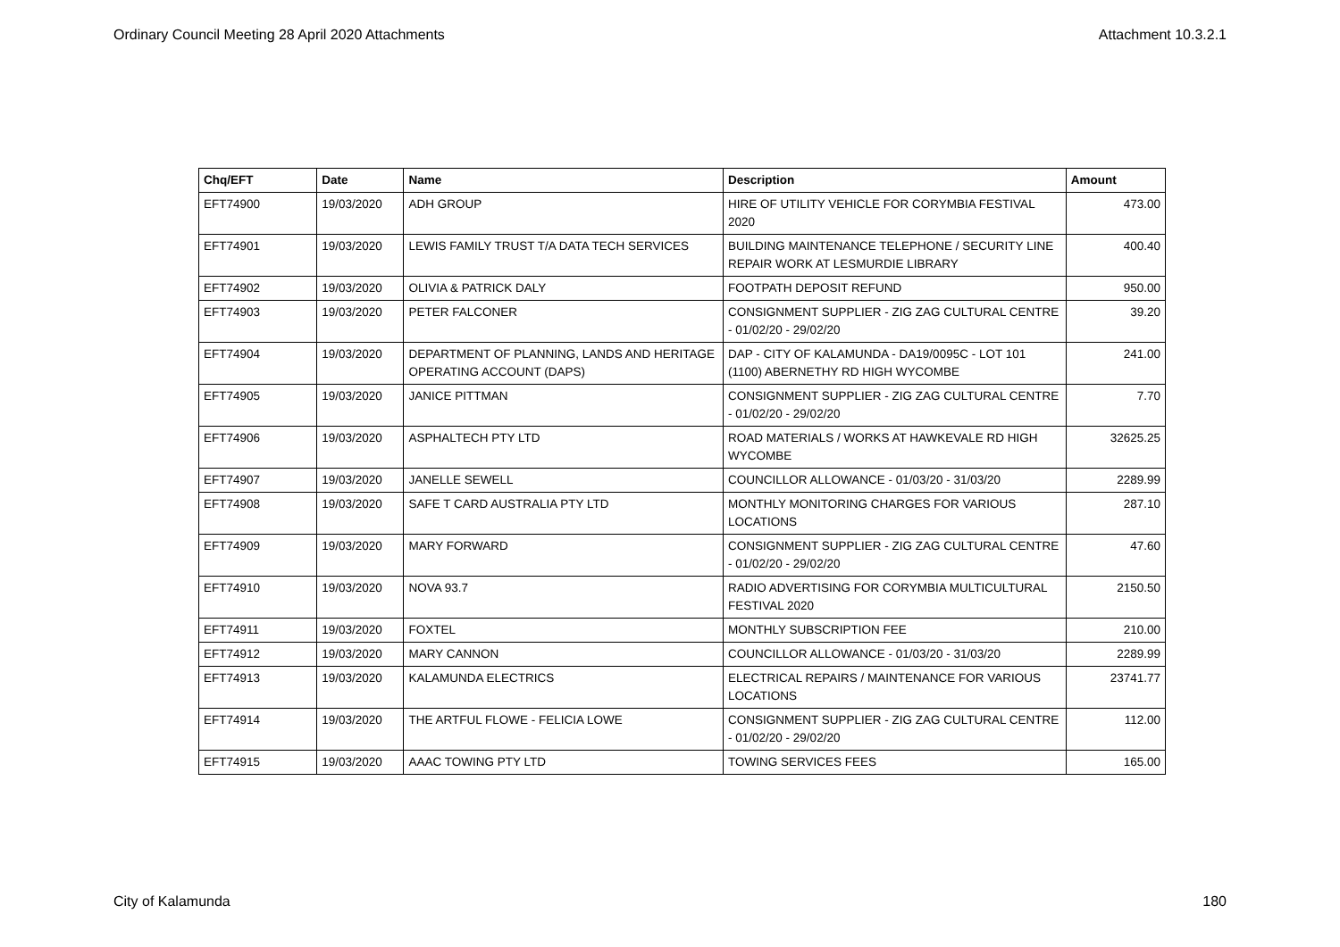Ordinary Council Meeting 28 April 2020 Attachments Attachment 10.3.2.1
| Chq/EFT | Date | Name | Description | Amount |
| --- | --- | --- | --- | --- |
| EFT74900 | 19/03/2020 | ADH GROUP | HIRE OF UTILITY VEHICLE FOR CORYMBIA FESTIVAL 2020 | 473.00 |
| EFT74901 | 19/03/2020 | LEWIS FAMILY TRUST T/A DATA TECH SERVICES | BUILDING MAINTENANCE TELEPHONE / SECURITY LINE REPAIR WORK AT LESMURDIE LIBRARY | 400.40 |
| EFT74902 | 19/03/2020 | OLIVIA & PATRICK DALY | FOOTPATH DEPOSIT REFUND | 950.00 |
| EFT74903 | 19/03/2020 | PETER FALCONER | CONSIGNMENT SUPPLIER - ZIG ZAG CULTURAL CENTRE - 01/02/20 - 29/02/20 | 39.20 |
| EFT74904 | 19/03/2020 | DEPARTMENT OF PLANNING, LANDS AND HERITAGE OPERATING ACCOUNT (DAPS) | DAP - CITY OF KALAMUNDA - DA19/0095C - LOT 101 (1100) ABERNETHY RD HIGH WYCOMBE | 241.00 |
| EFT74905 | 19/03/2020 | JANICE PITTMAN | CONSIGNMENT SUPPLIER - ZIG ZAG CULTURAL CENTRE - 01/02/20 - 29/02/20 | 7.70 |
| EFT74906 | 19/03/2020 | ASPHALTECH PTY LTD | ROAD MATERIALS / WORKS AT HAWKEVALE RD HIGH WYCOMBE | 32625.25 |
| EFT74907 | 19/03/2020 | JANELLE SEWELL | COUNCILLOR ALLOWANCE - 01/03/20 - 31/03/20 | 2289.99 |
| EFT74908 | 19/03/2020 | SAFE T CARD AUSTRALIA PTY LTD | MONTHLY MONITORING CHARGES FOR VARIOUS LOCATIONS | 287.10 |
| EFT74909 | 19/03/2020 | MARY FORWARD | CONSIGNMENT SUPPLIER - ZIG ZAG CULTURAL CENTRE - 01/02/20 - 29/02/20 | 47.60 |
| EFT74910 | 19/03/2020 | NOVA 93.7 | RADIO ADVERTISING FOR CORYMBIA MULTICULTURAL FESTIVAL 2020 | 2150.50 |
| EFT74911 | 19/03/2020 | FOXTEL | MONTHLY SUBSCRIPTION FEE | 210.00 |
| EFT74912 | 19/03/2020 | MARY CANNON | COUNCILLOR ALLOWANCE - 01/03/20 - 31/03/20 | 2289.99 |
| EFT74913 | 19/03/2020 | KALAMUNDA ELECTRICS | ELECTRICAL REPAIRS / MAINTENANCE FOR VARIOUS LOCATIONS | 23741.77 |
| EFT74914 | 19/03/2020 | THE ARTFUL FLOWE - FELICIA LOWE | CONSIGNMENT SUPPLIER - ZIG ZAG CULTURAL CENTRE - 01/02/20 - 29/02/20 | 112.00 |
| EFT74915 | 19/03/2020 | AAAC TOWING PTY LTD | TOWING SERVICES FEES | 165.00 |
City of Kalamunda 180